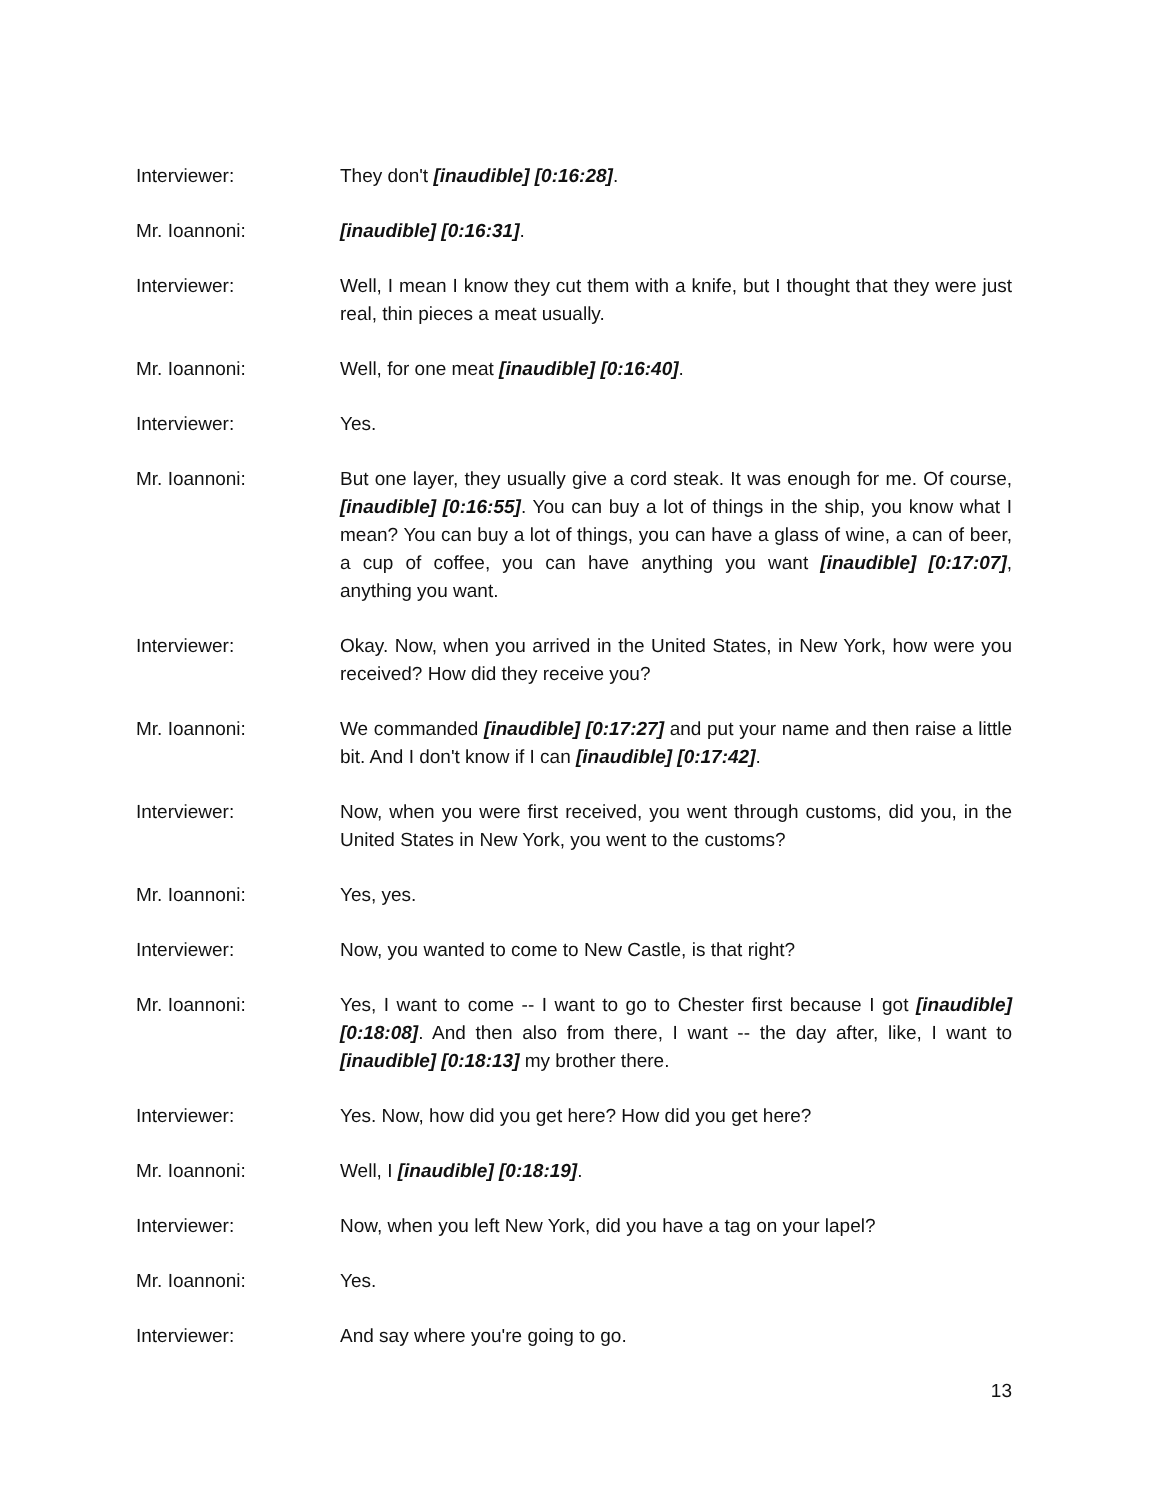Interviewer: They don't [inaudible] [0:16:28].
Mr. Ioannoni: [inaudible] [0:16:31].
Interviewer: Well, I mean I know they cut them with a knife, but I thought that they were just real, thin pieces a meat usually.
Mr. Ioannoni: Well, for one meat [inaudible] [0:16:40].
Interviewer: Yes.
Mr. Ioannoni: But one layer, they usually give a cord steak. It was enough for me. Of course, [inaudible] [0:16:55]. You can buy a lot of things in the ship, you know what I mean? You can buy a lot of things, you can have a glass of wine, a can of beer, a cup of coffee, you can have anything you want [inaudible] [0:17:07], anything you want.
Interviewer: Okay. Now, when you arrived in the United States, in New York, how were you received? How did they receive you?
Mr. Ioannoni: We commanded [inaudible] [0:17:27] and put your name and then raise a little bit. And I don't know if I can [inaudible] [0:17:42].
Interviewer: Now, when you were first received, you went through customs, did you, in the United States in New York, you went to the customs?
Mr. Ioannoni: Yes, yes.
Interviewer: Now, you wanted to come to New Castle, is that right?
Mr. Ioannoni: Yes, I want to come -- I want to go to Chester first because I got [inaudible] [0:18:08]. And then also from there, I want -- the day after, like, I want to [inaudible] [0:18:13] my brother there.
Interviewer: Yes. Now, how did you get here? How did you get here?
Mr. Ioannoni: Well, I [inaudible] [0:18:19].
Interviewer: Now, when you left New York, did you have a tag on your lapel?
Mr. Ioannoni: Yes.
Interviewer: And say where you're going to go.
13